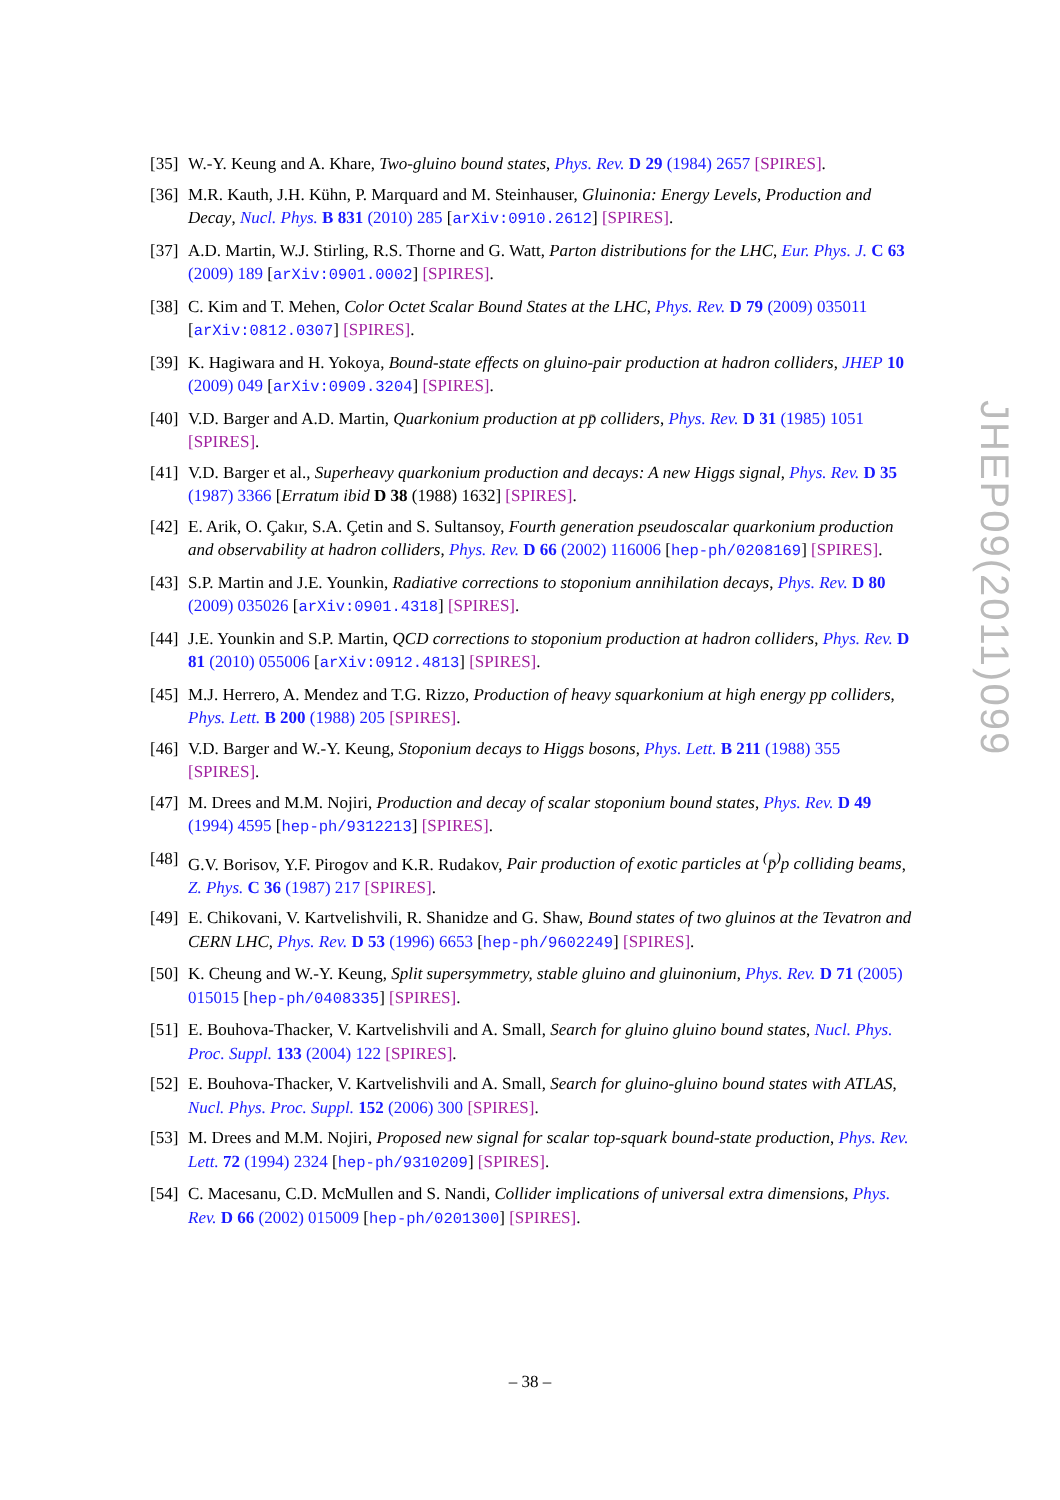[35] W.-Y. Keung and A. Khare, Two-gluino bound states, Phys. Rev. D 29 (1984) 2657 [SPIRES].
[36] M.R. Kauth, J.H. Kühn, P. Marquard and M. Steinhauser, Gluinonia: Energy Levels, Production and Decay, Nucl. Phys. B 831 (2010) 285 [arXiv:0910.2612] [SPIRES].
[37] A.D. Martin, W.J. Stirling, R.S. Thorne and G. Watt, Parton distributions for the LHC, Eur. Phys. J. C 63 (2009) 189 [arXiv:0901.0002] [SPIRES].
[38] C. Kim and T. Mehen, Color Octet Scalar Bound States at the LHC, Phys. Rev. D 79 (2009) 035011 [arXiv:0812.0307] [SPIRES].
[39] K. Hagiwara and H. Yokoya, Bound-state effects on gluino-pair production at hadron colliders, JHEP 10 (2009) 049 [arXiv:0909.3204] [SPIRES].
[40] V.D. Barger and A.D. Martin, Quarkonium production at pp̄ colliders, Phys. Rev. D 31 (1985) 1051 [SPIRES].
[41] V.D. Barger et al., Superheavy quarkonium production and decays: A new Higgs signal, Phys. Rev. D 35 (1987) 3366 [Erratum ibid D 38 (1988) 1632] [SPIRES].
[42] E. Arik, O. Çakır, S.A. Çetin and S. Sultansoy, Fourth generation pseudoscalar quarkonium production and observability at hadron colliders, Phys. Rev. D 66 (2002) 116006 [hep-ph/0208169] [SPIRES].
[43] S.P. Martin and J.E. Younkin, Radiative corrections to stoponium annihilation decays, Phys. Rev. D 80 (2009) 035026 [arXiv:0901.4318] [SPIRES].
[44] J.E. Younkin and S.P. Martin, QCD corrections to stoponium production at hadron colliders, Phys. Rev. D 81 (2010) 055006 [arXiv:0912.4813] [SPIRES].
[45] M.J. Herrero, A. Mendez and T.G. Rizzo, Production of heavy squarkonium at high energy pp colliders, Phys. Lett. B 200 (1988) 205 [SPIRES].
[46] V.D. Barger and W.-Y. Keung, Stoponium decays to Higgs bosons, Phys. Lett. B 211 (1988) 355 [SPIRES].
[47] M. Drees and M.M. Nojiri, Production and decay of scalar stoponium bound states, Phys. Rev. D 49 (1994) 4595 [hep-ph/9312213] [SPIRES].
[48] G.V. Borisov, Y.F. Pirogov and K.R. Rudakov, Pair production of exotic particles at <sup>(</sup>p̄<sup>)</sup>p colliding beams, Z. Phys. C 36 (1987) 217 [SPIRES].
[49] E. Chikovani, V. Kartvelishvili, R. Shanidze and G. Shaw, Bound states of two gluinos at the Tevatron and CERN LHC, Phys. Rev. D 53 (1996) 6653 [hep-ph/9602249] [SPIRES].
[50] K. Cheung and W.-Y. Keung, Split supersymmetry, stable gluino and gluinonium, Phys. Rev. D 71 (2005) 015015 [hep-ph/0408335] [SPIRES].
[51] E. Bouhova-Thacker, V. Kartvelishvili and A. Small, Search for gluino gluino bound states, Nucl. Phys. Proc. Suppl. 133 (2004) 122 [SPIRES].
[52] E. Bouhova-Thacker, V. Kartvelishvili and A. Small, Search for gluino-gluino bound states with ATLAS, Nucl. Phys. Proc. Suppl. 152 (2006) 300 [SPIRES].
[53] M. Drees and M.M. Nojiri, Proposed new signal for scalar top-squark bound-state production, Phys. Rev. Lett. 72 (1994) 2324 [hep-ph/9310209] [SPIRES].
[54] C. Macesanu, C.D. McMullen and S. Nandi, Collider implications of universal extra dimensions, Phys. Rev. D 66 (2002) 015009 [hep-ph/0201300] [SPIRES].
JHEP09(2011)099
– 38 –